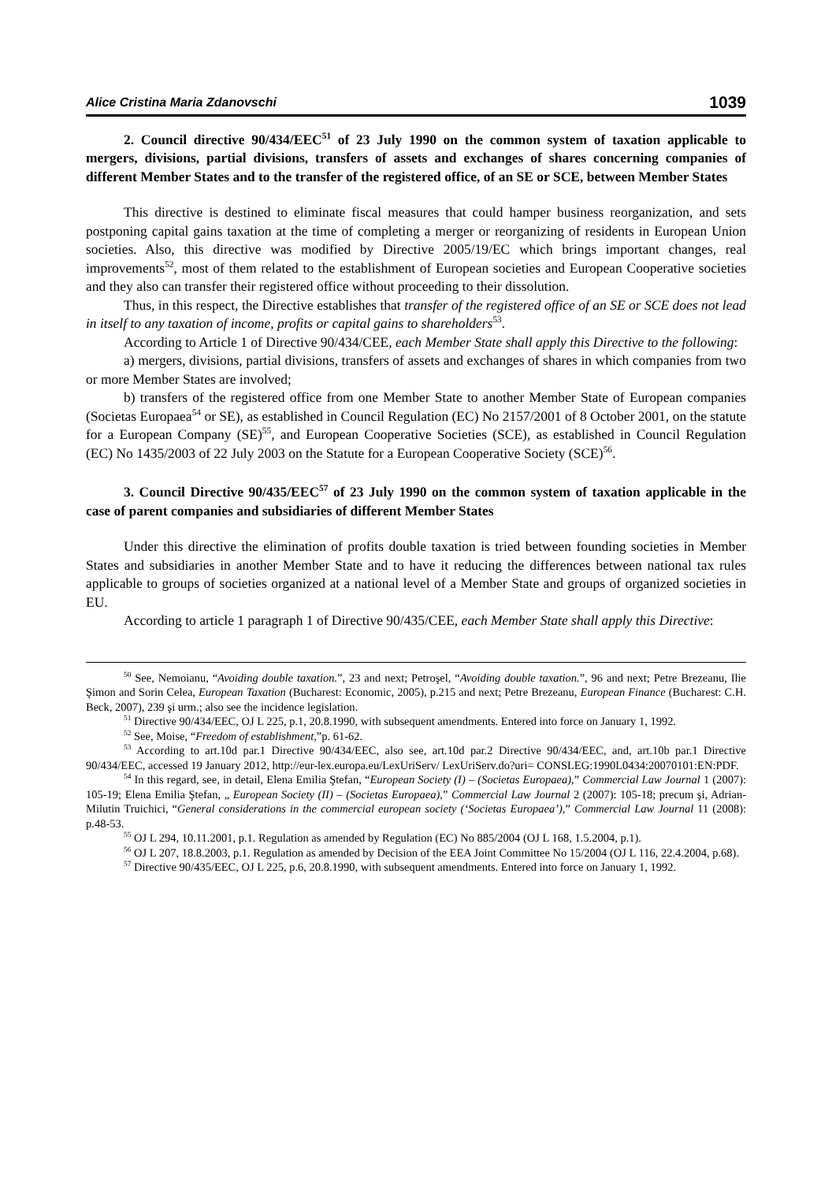Alice Cristina Maria Zdanovschi 1039
2. Council directive 90/434/EEC<sup>51</sup> of 23 July 1990 on the common system of taxation applicable to mergers, divisions, partial divisions, transfers of assets and exchanges of shares concerning companies of different Member States and to the transfer of the registered office, of an SE or SCE, between Member States
This directive is destined to eliminate fiscal measures that could hamper business reorganization, and sets postponing capital gains taxation at the time of completing a merger or reorganizing of residents in European Union societies. Also, this directive was modified by Directive 2005/19/EC which brings important changes, real improvements<sup>52</sup>, most of them related to the establishment of European societies and European Cooperative societies and they also can transfer their registered office without proceeding to their dissolution.
Thus, in this respect, the Directive establishes that transfer of the registered office of an SE or SCE does not lead in itself to any taxation of income, profits or capital gains to shareholders<sup>53</sup>.
According to Article 1 of Directive 90/434/CEE, each Member State shall apply this Directive to the following:
a) mergers, divisions, partial divisions, transfers of assets and exchanges of shares in which companies from two or more Member States are involved;
b) transfers of the registered office from one Member State to another Member State of European companies (Societas Europaea<sup>54</sup> or SE), as established in Council Regulation (EC) No 2157/2001 of 8 October 2001, on the statute for a European Company (SE)<sup>55</sup>, and European Cooperative Societies (SCE), as established in Council Regulation (EC) No 1435/2003 of 22 July 2003 on the Statute for a European Cooperative Society (SCE)<sup>56</sup>.
3. Council Directive 90/435/EEC<sup>57</sup> of 23 July 1990 on the common system of taxation applicable in the case of parent companies and subsidiaries of different Member States
Under this directive the elimination of profits double taxation is tried between founding societies in Member States and subsidiaries in another Member State and to have it reducing the differences between national tax rules applicable to groups of societies organized at a national level of a Member State and groups of organized societies in EU.
According to article 1 paragraph 1 of Directive 90/435/CEE, each Member State shall apply this Directive:
<sup>50</sup> See, Nemoianu, “Avoiding double taxation.”, 23 and next; Petroşel, “Avoiding double taxation.”, 96 and next; Petre Brezeanu, Ilie Şimon and Sorin Celea, European Taxation (Bucharest: Economic, 2005), p.215 and next; Petre Brezeanu, European Finance (Bucharest: C.H. Beck, 2007), 239 şi urm.; also see the incidence legislation.
<sup>51</sup> Directive 90/434/EEC, OJ L 225, p.1, 20.8.1990, with subsequent amendments. Entered into force on January 1, 1992.
<sup>52</sup> See, Moise, “Freedom of establishment,”p. 61-62.
<sup>53</sup> According to art.10d par.1 Directive 90/434/EEC, also see, art.10d par.2 Directive 90/434/EEC, and, art.10b par.1 Directive 90/434/EEC, accessed 19 January 2012, http://eur-lex.europa.eu/LexUriServ/ LexUriServ.do?uri= CONSLEG:1990L0434:20070101:EN:PDF.
<sup>54</sup> In this regard, see, in detail, Elena Emilia Ştefan, “European Society (I) – (Societas Europaea),” Commercial Law Journal 1 (2007): 105-19; Elena Emilia Ştefan, „ European Society (II) – (Societas Europaea),” Commercial Law Journal 2 (2007): 105-18; precum şi, Adrian-Milutin Truichici, “General considerations in the commercial european society (‘Societas Europaea’),” Commercial Law Journal 11 (2008): p.48-53.
<sup>55</sup> OJ L 294, 10.11.2001, p.1. Regulation as amended by Regulation (EC) No 885/2004 (OJ L 168, 1.5.2004, p.1).
<sup>56</sup> OJ L 207, 18.8.2003, p.1. Regulation as amended by Decision of the EEA Joint Committee No 15/2004 (OJ L 116, 22.4.2004, p.68).
<sup>57</sup> Directive 90/435/EEC, OJ L 225, p.6, 20.8.1990, with subsequent amendments. Entered into force on January 1, 1992.